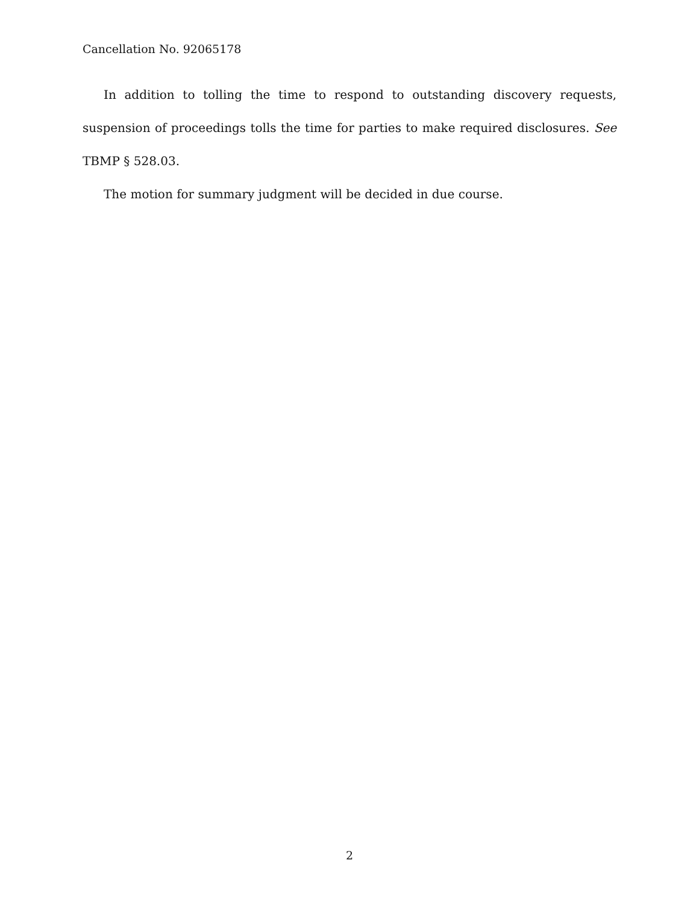Cancellation No. 92065178
In addition to tolling the time to respond to outstanding discovery requests, suspension of proceedings tolls the time for parties to make required disclosures. See TBMP § 528.03.
The motion for summary judgment will be decided in due course.
2